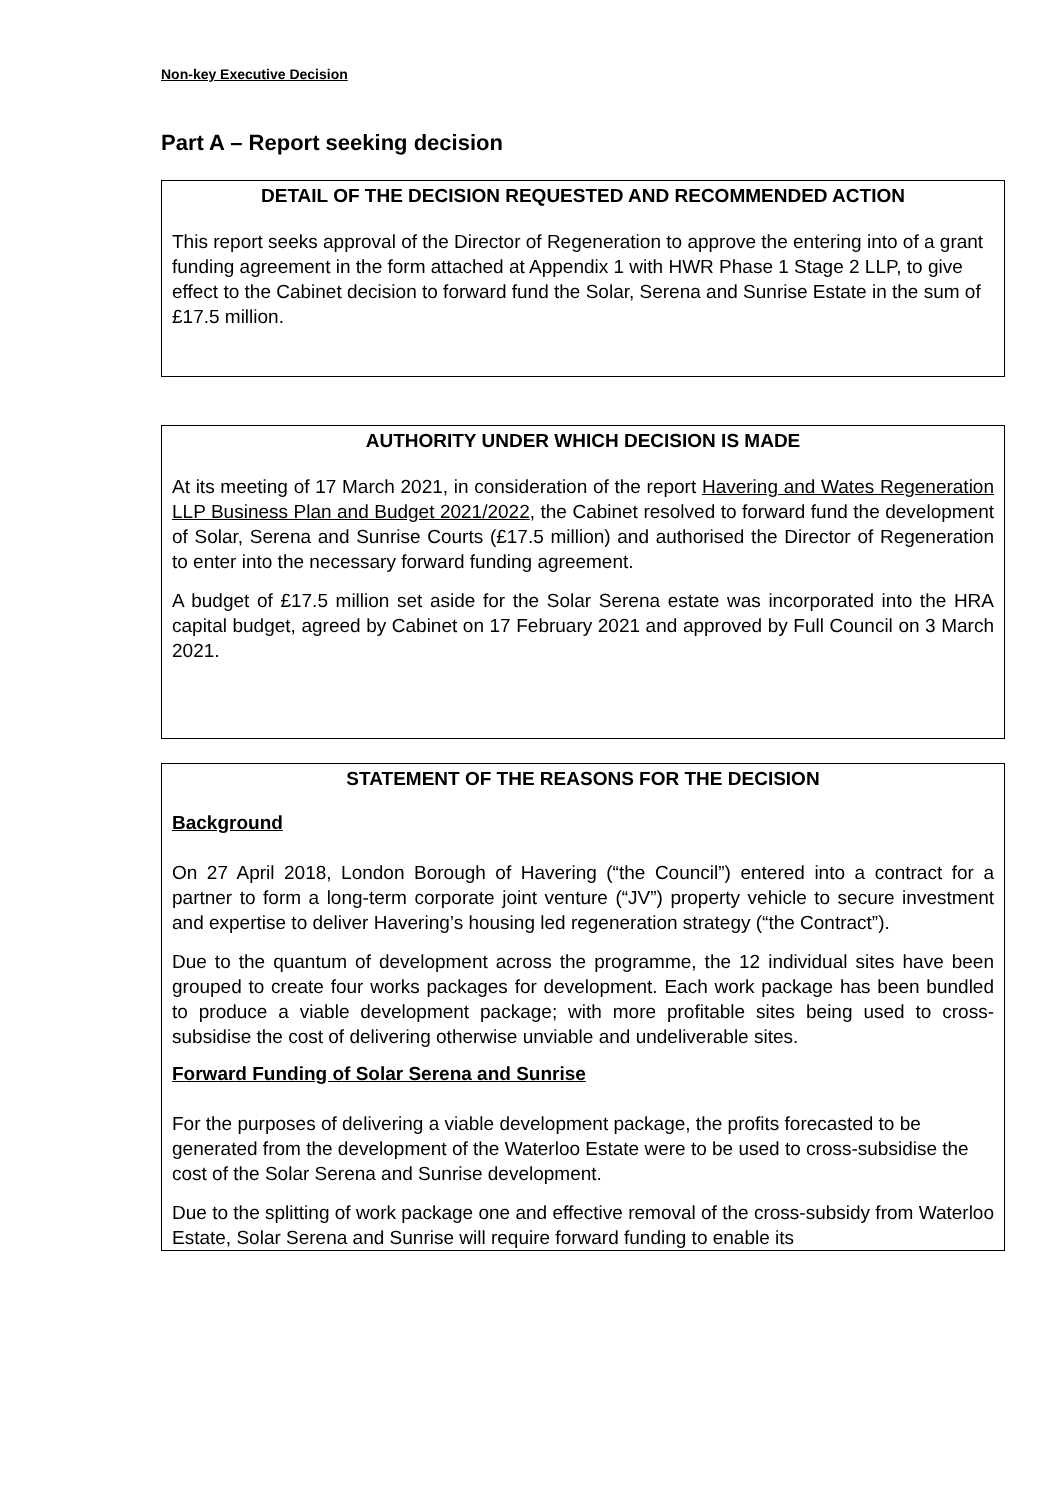Non-key Executive Decision
Part A – Report seeking decision
DETAIL OF THE DECISION REQUESTED AND RECOMMENDED ACTION
This report seeks approval of the Director of Regeneration to approve the entering into of a grant funding agreement in the form attached at Appendix 1 with HWR Phase 1 Stage 2 LLP, to give effect to the Cabinet decision to forward fund the Solar, Serena and Sunrise Estate in the sum of £17.5 million.
AUTHORITY UNDER WHICH DECISION IS MADE
At its meeting of 17 March 2021, in consideration of the report Havering and Wates Regeneration LLP Business Plan and Budget 2021/2022, the Cabinet resolved to forward fund the development of Solar, Serena and Sunrise Courts (£17.5 million) and authorised the Director of Regeneration to enter into the necessary forward funding agreement.
A budget of £17.5 million set aside for the Solar Serena estate was incorporated into the HRA capital budget, agreed by Cabinet on 17 February 2021 and approved by Full Council on 3 March 2021.
STATEMENT OF THE REASONS FOR THE DECISION
Background
On 27 April 2018, London Borough of Havering (“the Council”) entered into a contract for a partner to form a long-term corporate joint venture (“JV”) property vehicle to secure investment and expertise to deliver Havering’s housing led regeneration strategy (“the Contract”).
Due to the quantum of development across the programme, the 12 individual sites have been grouped to create four works packages for development. Each work package has been bundled to produce a viable development package; with more profitable sites being used to cross-subsidise the cost of delivering otherwise unviable and undeliverable sites.
Forward Funding of Solar Serena and Sunrise
For the purposes of delivering a viable development package, the profits forecasted to be generated from the development of the Waterloo Estate were to be used to cross-subsidise the cost of the Solar Serena and Sunrise development.
Due to the splitting of work package one and effective removal of the cross-subsidy from Waterloo Estate, Solar Serena and Sunrise will require forward funding to enable its